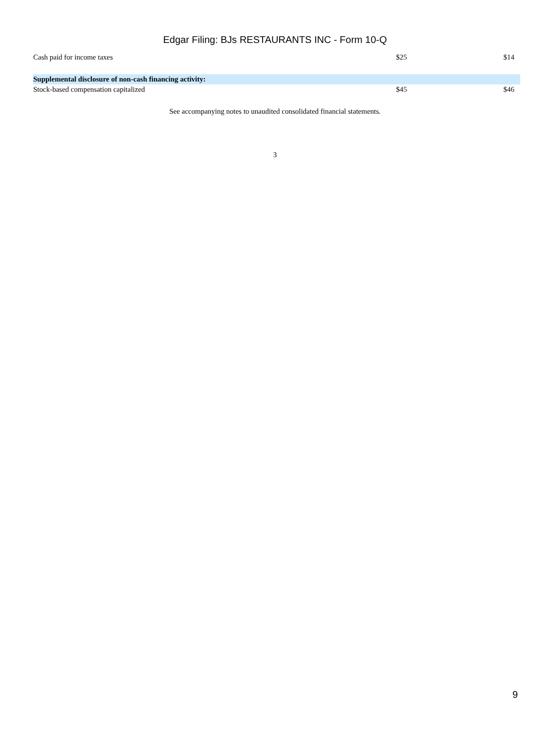Edgar Filing: BJs RESTAURANTS INC - Form 10-Q
| Cash paid for income taxes | $25 | $14 |
| Supplemental disclosure of non-cash financing activity: | | |
| Stock-based compensation capitalized | $45 | $46 |
See accompanying notes to unaudited consolidated financial statements.
3
9